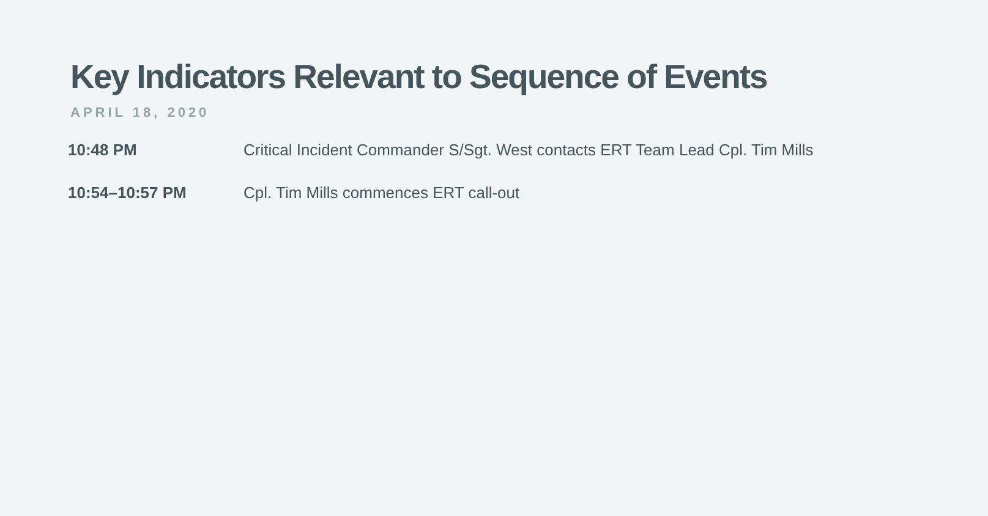Key Indicators Relevant to Sequence of Events
APRIL 18, 2020
10:48 PM Critical Incident Commander S/Sgt. West contacts ERT Team Lead Cpl. Tim Mills
10:54–10:57 PM Cpl. Tim Mills commences ERT call-out